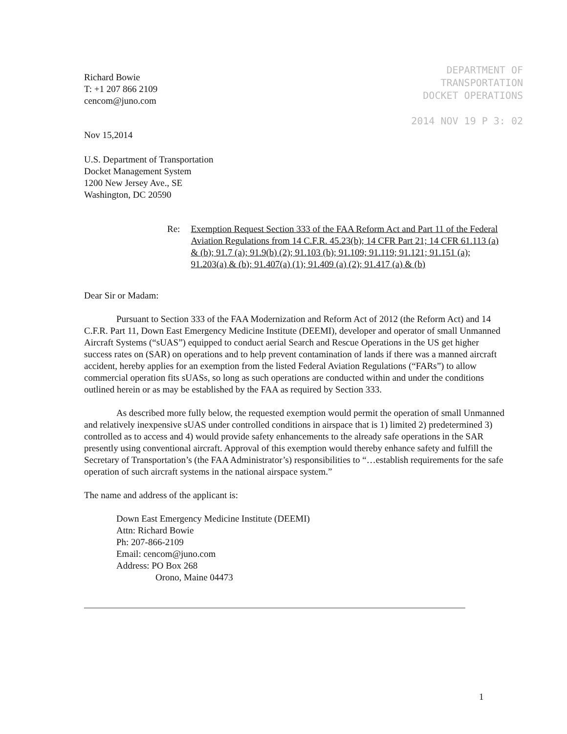DEPARTMENT OF
TRANSPORTATION
DOCKET OPERATIONS
2014 NOV 19 P 3: 02
Richard Bowie
T: +1 207 866 2109
cencom@juno.com
Nov 15,2014
U.S. Department of Transportation
Docket Management System
1200 New Jersey Ave., SE
Washington, DC 20590
Re: Exemption Request Section 333 of the FAA Reform Act and Part 11 of the Federal Aviation Regulations from 14 C.F.R. 45.23(b); 14 CFR Part 21; 14 CFR 61.113 (a) & (b); 91.7 (a); 91.9(b) (2); 91.103 (b); 91.109; 91.119; 91.121; 91.151 (a); 91.203(a) & (b); 91.407(a) (1); 91.409 (a) (2); 91.417 (a) & (b)
Dear Sir or Madam:
Pursuant to Section 333 of the FAA Modernization and Reform Act of 2012 (the Reform Act) and 14 C.F.R. Part 11, Down East Emergency Medicine Institute (DEEMI), developer and operator of small Unmanned Aircraft Systems (“sUAS”) equipped to conduct aerial Search and Rescue Operations in the US get higher success rates on (SAR) on operations and to help prevent contamination of lands if there was a manned aircraft accident, hereby applies for an exemption from the listed Federal Aviation Regulations (“FARs”) to allow commercial operation fits sUASs, so long as such operations are conducted within and under the conditions outlined herein or as may be established by the FAA as required by Section 333.
As described more fully below, the requested exemption would permit the operation of small Unmanned and relatively inexpensive sUAS under controlled conditions in airspace that is 1) limited 2) predetermined 3) controlled as to access and 4) would provide safety enhancements to the already safe operations in the SAR presently using conventional aircraft. Approval of this exemption would thereby enhance safety and fulfill the Secretary of Transportation’s (the FAA Administrator’s) responsibilities to “…establish requirements for the safe operation of such aircraft systems in the national airspace system.”
The name and address of the applicant is:
Down East Emergency Medicine Institute (DEEMI)
Attn: Richard Bowie
Ph: 207-866-2109
Email: cencom@juno.com
Address: PO Box 268
Orono, Maine 04473
1